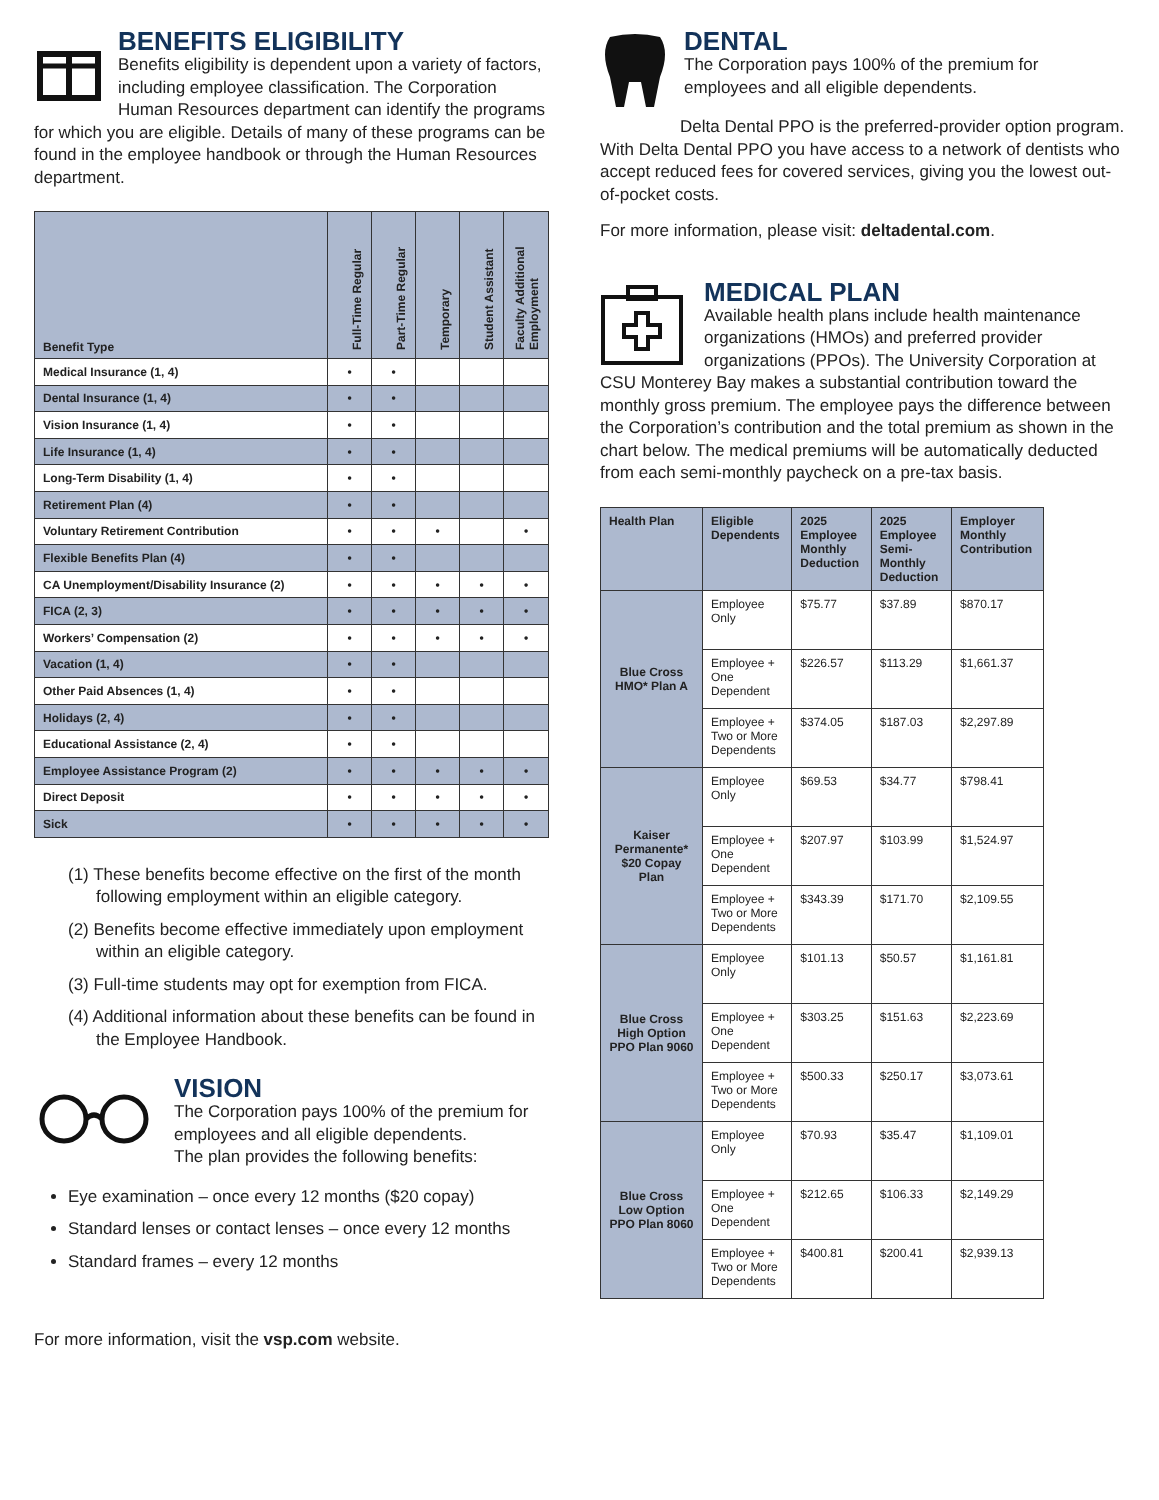BENEFITS ELIGIBILITY
Benefits eligibility is dependent upon a variety of factors, including employee classification. The Corporation Human Resources department can identify the programs for which you are eligible. Details of many of these programs can be found in the employee handbook or through the Human Resources department.
| Benefit Type | Full-Time Regular | Part-Time Regular | Temporary | Student Assistant | Faculty Additional Employment |
| --- | --- | --- | --- | --- | --- |
| Medical Insurance (1, 4) | • | • | | | |
| Dental Insurance (1, 4) | • | • | | | |
| Vision Insurance (1, 4) | • | • | | | |
| Life Insurance (1, 4) | • | • | | | |
| Long-Term Disability (1, 4) | • | • | | | |
| Retirement Plan (4) | • | • | | | |
| Voluntary Retirement Contribution | • | • | • | | • |
| Flexible Benefits Plan (4) | • | • | | | |
| CA Unemployment/Disability Insurance (2) | • | • | • | • | • |
| FICA (2, 3) | • | • | • | • | • |
| Workers’ Compensation (2) | • | • | • | • | • |
| Vacation (1, 4) | • | • | | | |
| Other Paid Absences (1, 4) | • | • | | | |
| Holidays (2, 4) | • | • | | | |
| Educational Assistance (2, 4) | • | • | | | |
| Employee Assistance Program (2) | • | • | • | • | • |
| Direct Deposit | • | • | • | • | • |
| Sick | • | • | • | • | • |
(1) These benefits become effective on the first of the month following employment within an eligible category.
(2) Benefits become effective immediately upon employment within an eligible category.
(3) Full-time students may opt for exemption from FICA.
(4) Additional information about these benefits can be found in the Employee Handbook.
VISION
The Corporation pays 100% of the premium for employees and all eligible dependents.
The plan provides the following benefits:
Eye examination – once every 12 months ($20 copay)
Standard lenses or contact lenses – once every 12 months
Standard frames – every 12 months
For more information, visit the vsp.com website.
DENTAL
The Corporation pays 100% of the premium for employees and all eligible dependents.
Delta Dental PPO is the preferred-provider option program. With Delta Dental PPO you have access to a network of dentists who accept reduced fees for covered services, giving you the lowest out-of-pocket costs.
For more information, please visit: deltadental.com.
MEDICAL PLAN
Available health plans include health maintenance organizations (HMOs) and preferred provider organizations (PPOs). The University Corporation at CSU Monterey Bay makes a substantial contribution toward the monthly gross premium. The employee pays the difference between the Corporation’s contribution and the total premium as shown in the chart below. The medical premiums will be automatically deducted from each semi-monthly paycheck on a pre-tax basis.
| Health Plan | Eligible Dependents | 2025 Employee Monthly Deduction | 2025 Employee Semi-Monthly Deduction | Employer Monthly Contribution |
| --- | --- | --- | --- | --- |
| Blue Cross HMO* Plan A | Employee Only | $75.77 | $37.89 | $870.17 |
| | Employee + One Dependent | $226.57 | $113.29 | $1,661.37 |
| | Employee + Two or More Dependents | $374.05 | $187.03 | $2,297.89 |
| Kaiser Permanente* $20 Copay Plan | Employee Only | $69.53 | $34.77 | $798.41 |
| | Employee + One Dependent | $207.97 | $103.99 | $1,524.97 |
| | Employee + Two or More Dependents | $343.39 | $171.70 | $2,109.55 |
| Blue Cross High Option PPO Plan 9060 | Employee Only | $101.13 | $50.57 | $1,161.81 |
| | Employee + One Dependent | $303.25 | $151.63 | $2,223.69 |
| | Employee + Two or More Dependents | $500.33 | $250.17 | $3,073.61 |
| Blue Cross Low Option PPO Plan 8060 | Employee Only | $70.93 | $35.47 | $1,109.01 |
| | Employee + One Dependent | $212.65 | $106.33 | $2,149.29 |
| | Employee + Two or More Dependents | $400.81 | $200.41 | $2,939.13 |